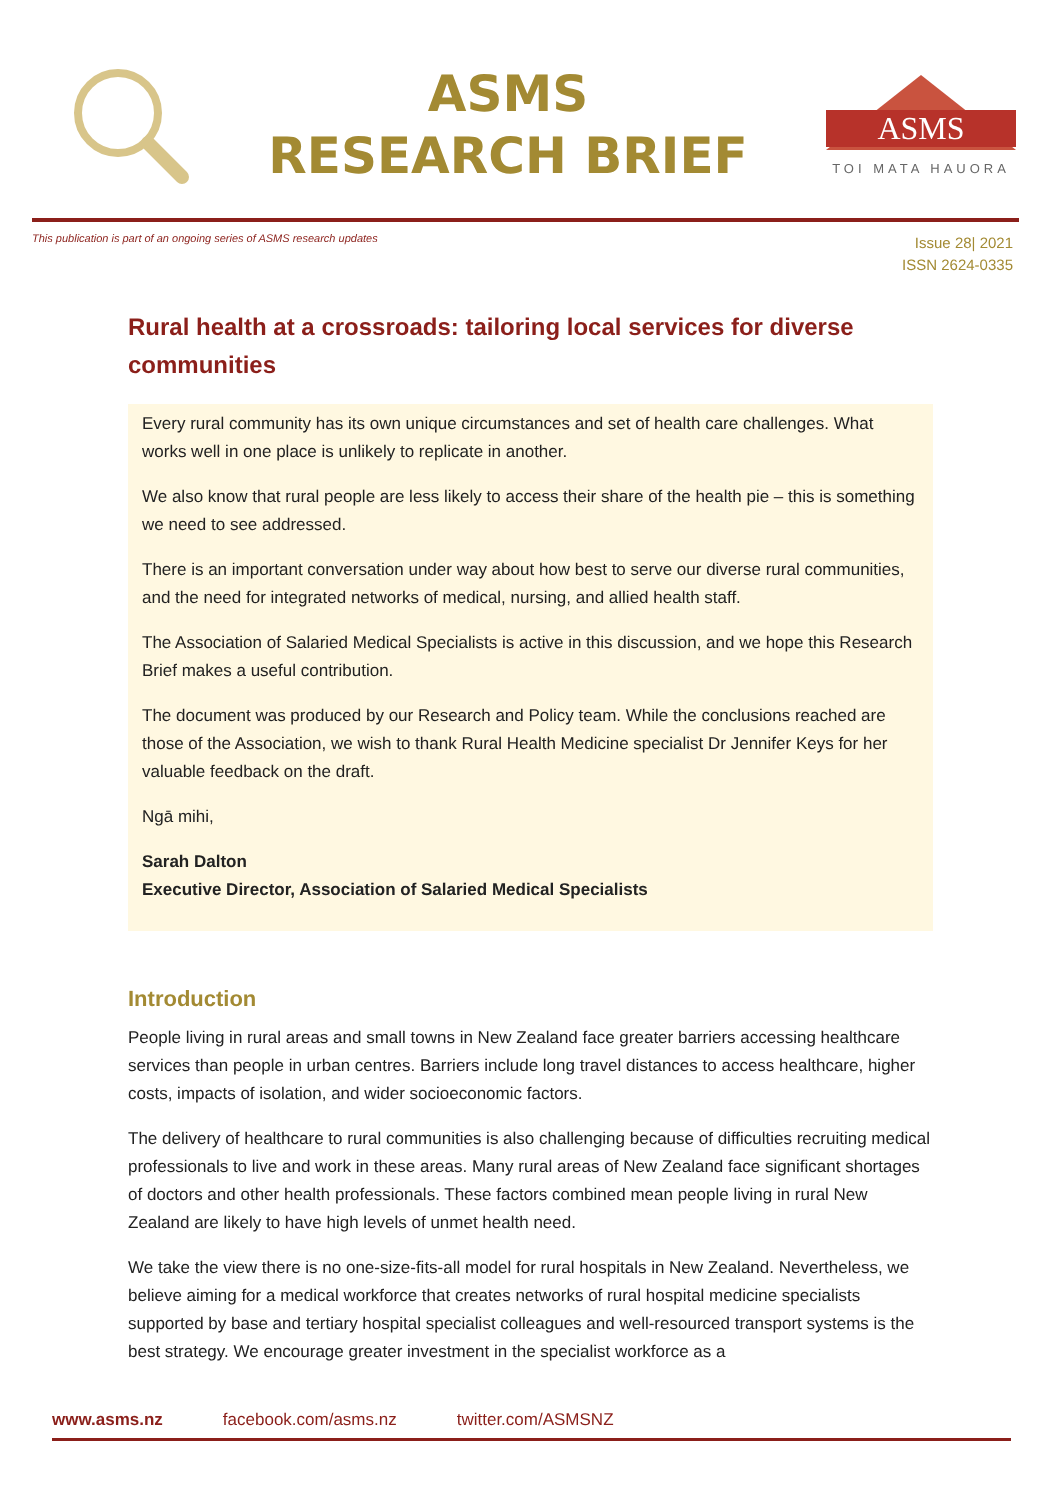ASMS
RESEARCH BRIEF
ASMS
TOI MATA HAUORA
This publication is part of an ongoing series of ASMS research updates
Issue 28| 2021
ISSN 2624-0335
Rural health at a crossroads: tailoring local services for diverse communities
Every rural community has its own unique circumstances and set of health care challenges. What works well in one place is unlikely to replicate in another.
We also know that rural people are less likely to access their share of the health pie – this is something we need to see addressed.
There is an important conversation under way about how best to serve our diverse rural communities, and the need for integrated networks of medical, nursing, and allied health staff.
The Association of Salaried Medical Specialists is active in this discussion, and we hope this Research Brief makes a useful contribution.
The document was produced by our Research and Policy team. While the conclusions reached are those of the Association, we wish to thank Rural Health Medicine specialist Dr Jennifer Keys for her valuable feedback on the draft.
Ngā mihi,
Sarah Dalton
Executive Director, Association of Salaried Medical Specialists
Introduction
People living in rural areas and small towns in New Zealand face greater barriers accessing healthcare services than people in urban centres. Barriers include long travel distances to access healthcare, higher costs, impacts of isolation, and wider socioeconomic factors.
The delivery of healthcare to rural communities is also challenging because of difficulties recruiting medical professionals to live and work in these areas. Many rural areas of New Zealand face significant shortages of doctors and other health professionals. These factors combined mean people living in rural New Zealand are likely to have high levels of unmet health need.
We take the view there is no one-size-fits-all model for rural hospitals in New Zealand. Nevertheless, we believe aiming for a medical workforce that creates networks of rural hospital medicine specialists supported by base and tertiary hospital specialist colleagues and well-resourced transport systems is the best strategy. We encourage greater investment in the specialist workforce as a
www.asms.nz facebook.com/asms.nz twitter.com/ASMSNZ